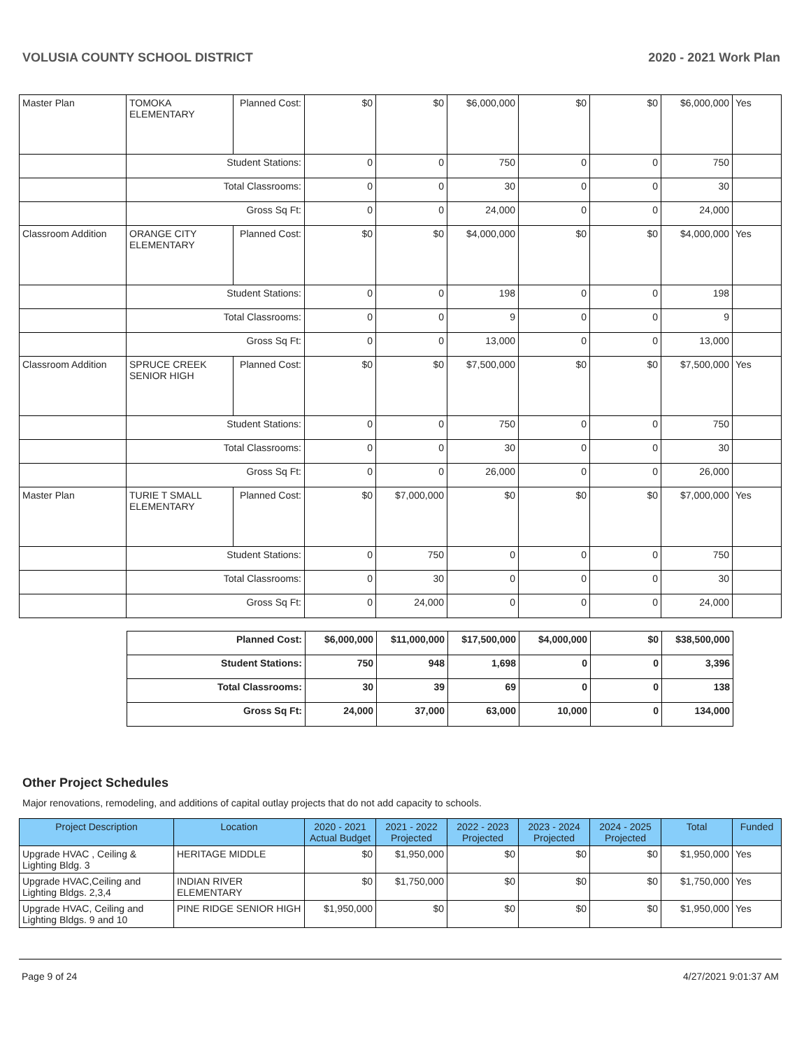VOLUSIA COUNTY SCHOOL DISTRICT 2020 - 2021 Work Plan
| Master Plan | TOMOKA ELEMENTARY | Planned Cost: | $0 | $0 | $6,000,000 | $0 | $0 | $6,000,000 | Yes |
| | Student Stations: | | 0 | 0 | 750 | 0 | 0 | 750 | |
| | Total Classrooms: | | 0 | 0 | 30 | 0 | 0 | 30 | |
| | Gross Sq Ft: | | 0 | 0 | 24,000 | 0 | 0 | 24,000 | |
| Classroom Addition | ORANGE CITY ELEMENTARY | Planned Cost: | $0 | $0 | $4,000,000 | $0 | $0 | $4,000,000 | Yes |
| | Student Stations: | | 0 | 0 | 198 | 0 | 0 | 198 | |
| | Total Classrooms: | | 0 | 0 | 9 | 0 | 0 | 9 | |
| | Gross Sq Ft: | | 0 | 0 | 13,000 | 0 | 0 | 13,000 | |
| Classroom Addition | SPRUCE CREEK SENIOR HIGH | Planned Cost: | $0 | $0 | $7,500,000 | $0 | $0 | $7,500,000 | Yes |
| | Student Stations: | | 0 | 0 | 750 | 0 | 0 | 750 | |
| | Total Classrooms: | | 0 | 0 | 30 | 0 | 0 | 30 | |
| | Gross Sq Ft: | | 0 | 0 | 26,000 | 0 | 0 | 26,000 | |
| Master Plan | TURIE T SMALL ELEMENTARY | Planned Cost: | $0 | $7,000,000 | $0 | $0 | $0 | $7,000,000 | Yes |
| | Student Stations: | | 0 | 750 | 0 | 0 | 0 | 750 | |
| | Total Classrooms: | | 0 | 30 | 0 | 0 | 0 | 30 | |
| | Gross Sq Ft: | | 0 | 24,000 | 0 | 0 | 0 | 24,000 | |
| Planned Cost: | $6,000,000 | $11,000,000 | $17,500,000 | $4,000,000 | $0 | $38,500,000 |
| Student Stations: | 750 | 948 | 1,698 | 0 | 0 | 3,396 |
| Total Classrooms: | 30 | 39 | 69 | 0 | 0 | 138 |
| Gross Sq Ft: | 24,000 | 37,000 | 63,000 | 10,000 | 0 | 134,000 |
Other Project Schedules
Major renovations, remodeling, and additions of capital outlay projects that do not add capacity to schools.
| Project Description | Location | 2020 - 2021 Actual Budget | 2021 - 2022 Projected | 2022 - 2023 Projected | 2023 - 2024 Projected | 2024 - 2025 Projected | Total | Funded |
| --- | --- | --- | --- | --- | --- | --- | --- | --- |
| Upgrade HVAC , Ceiling & Lighting Bldg. 3 | HERITAGE MIDDLE | $0 | $1,950,000 | $0 | $0 | $0 | $1,950,000 | Yes |
| Upgrade HVAC,Ceiling and Lighting Bldgs. 2,3,4 | INDIAN RIVER ELEMENTARY | $0 | $1,750,000 | $0 | $0 | $0 | $1,750,000 | Yes |
| Upgrade HVAC, Ceiling and Lighting Bldgs. 9 and 10 | PINE RIDGE SENIOR HIGH | $1,950,000 | $0 | $0 | $0 | $0 | $1,950,000 | Yes |
Page 9 of 24 4/27/2021 9:01:37 AM